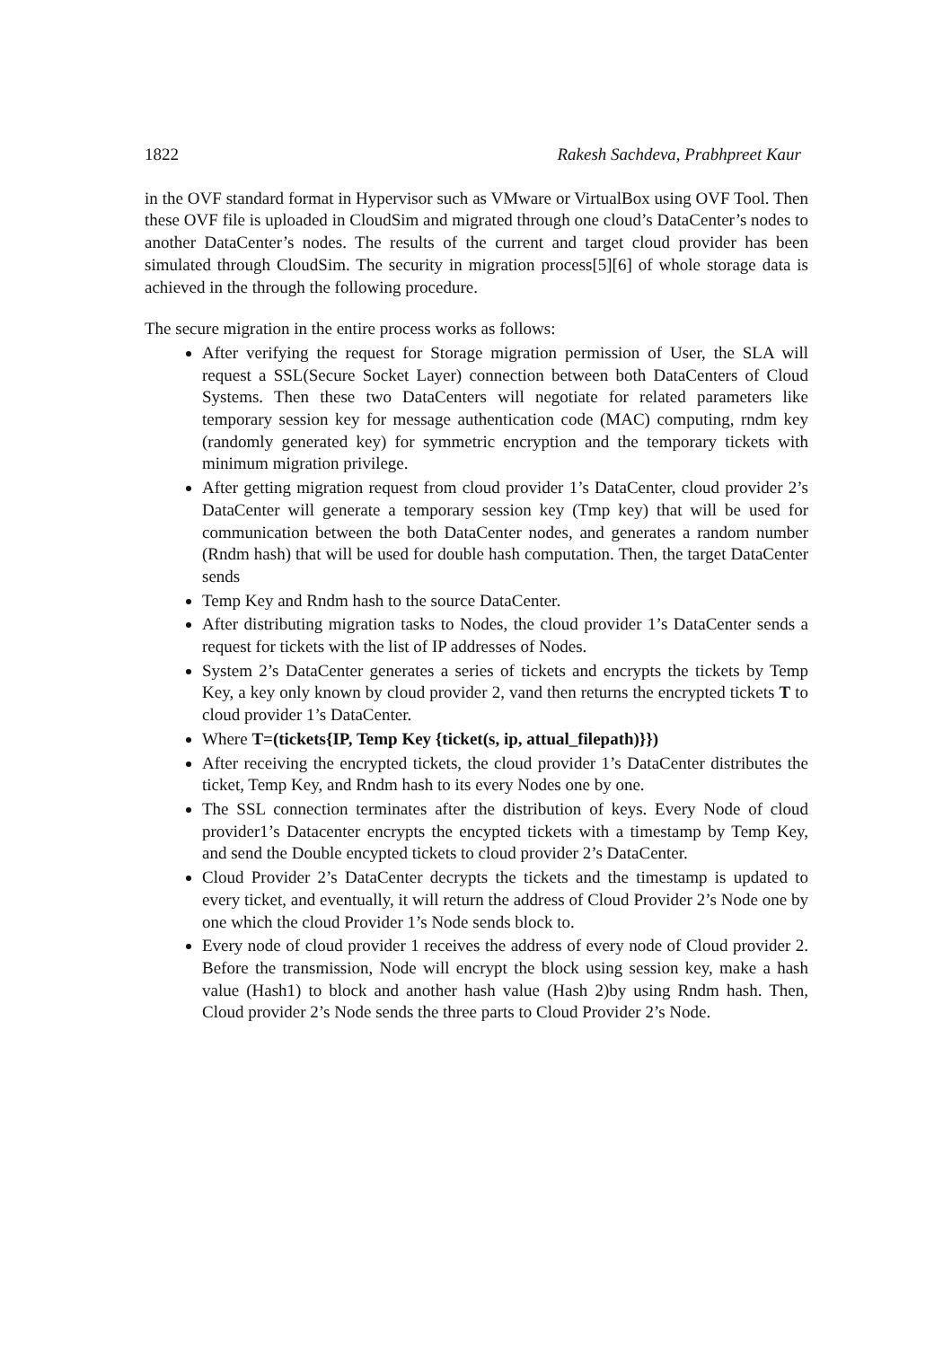1822 Rakesh Sachdeva, Prabhpreet Kaur
in the OVF standard format in Hypervisor such as VMware or VirtualBox using OVF Tool. Then these OVF file is uploaded in CloudSim and migrated through one cloud’s DataCenter’s nodes to another DataCenter’s nodes. The results of the current and target cloud provider has been simulated through CloudSim. The security in migration process[5][6] of whole storage data is achieved in the through the following procedure.
The secure migration in the entire process works as follows:
After verifying the request for Storage migration permission of User, the SLA will request a SSL(Secure Socket Layer) connection between both DataCenters of Cloud Systems. Then these two DataCenters will negotiate for related parameters like temporary session key for message authentication code (MAC) computing, rndm key (randomly generated key) for symmetric encryption and the temporary tickets with minimum migration privilege.
After getting migration request from cloud provider 1’s DataCenter, cloud provider 2’s DataCenter will generate a temporary session key (Tmp key) that will be used for communication between the both DataCenter nodes, and generates a random number (Rndm hash) that will be used for double hash computation. Then, the target DataCenter sends
Temp Key and Rndm hash to the source DataCenter.
After distributing migration tasks to Nodes, the cloud provider 1’s DataCenter sends a request for tickets with the list of IP addresses of Nodes.
System 2’s DataCenter generates a series of tickets and encrypts the tickets by Temp Key, a key only known by cloud provider 2, vand then returns the encrypted tickets T to cloud provider 1’s DataCenter.
Where T=(tickets{IP, Temp Key {ticket(s, ip, attual_filepath)}})
After receiving the encrypted tickets, the cloud provider 1’s DataCenter distributes the ticket, Temp Key, and Rndm hash to its every Nodes one by one.
The SSL connection terminates after the distribution of keys. Every Node of cloud provider1’s Datacenter encrypts the encypted tickets with a timestamp by Temp Key, and send the Double encypted tickets to cloud provider 2’s DataCenter.
Cloud Provider 2’s DataCenter decrypts the tickets and the timestamp is updated to every ticket, and eventually, it will return the address of Cloud Provider 2’s Node one by one which the cloud Provider 1’s Node sends block to.
Every node of cloud provider 1 receives the address of every node of Cloud provider 2. Before the transmission, Node will encrypt the block using session key, make a hash value (Hash1) to block and another hash value (Hash 2)by using Rndm hash. Then, Cloud provider 2’s Node sends the three parts to Cloud Provider 2’s Node.